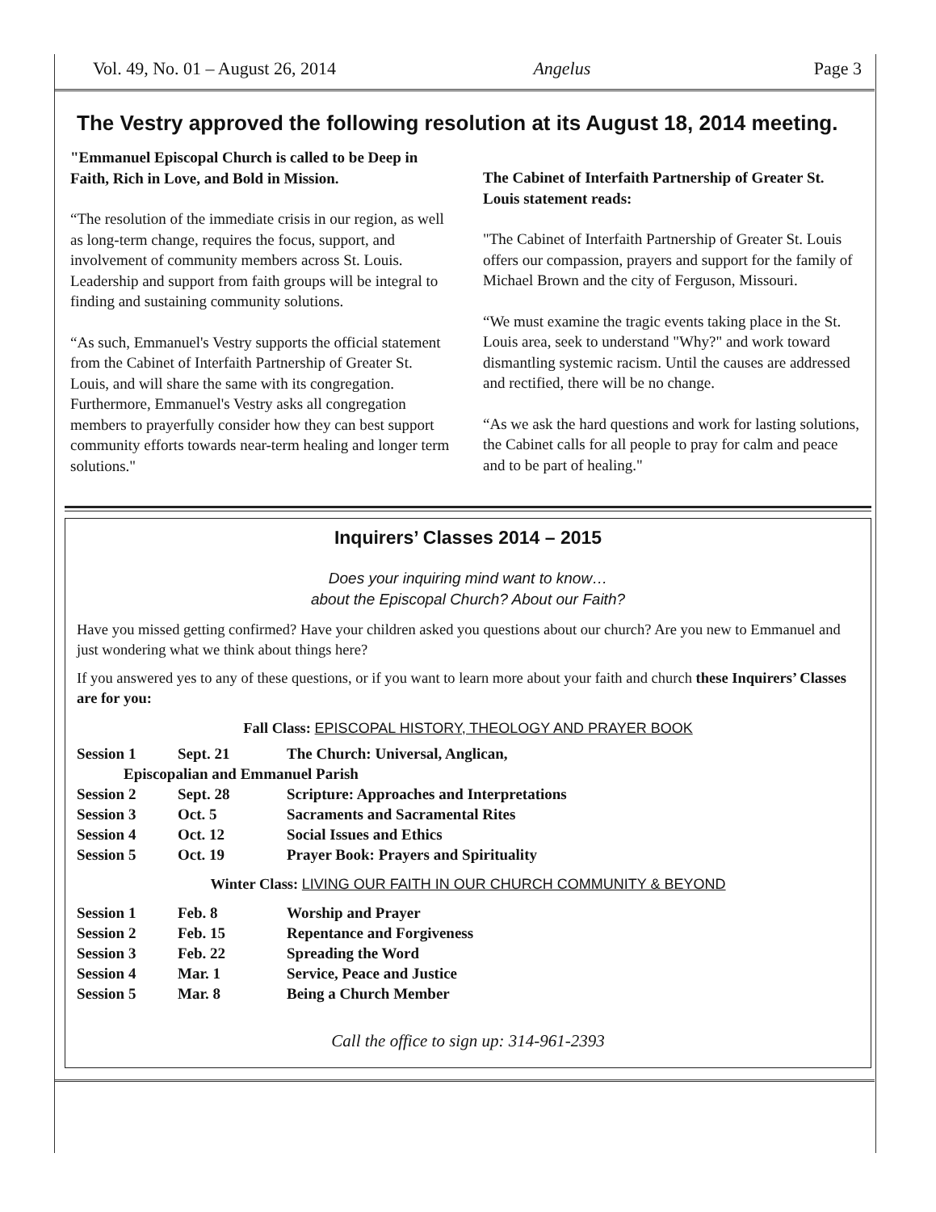Vol. 49, No. 01 – August 26, 2014 Angelus Page 3
The Vestry approved the following resolution at its August 18, 2014 meeting.
"Emmanuel Episcopal Church is called to be Deep in Faith, Rich in Love, and Bold in Mission.
“The resolution of the immediate crisis in our region, as well as long-term change, requires the focus, support, and involvement of community members across St. Louis. Leadership and support from faith groups will be integral to finding and sustaining community solutions.
“As such, Emmanuel's Vestry supports the official statement from the Cabinet of Interfaith Partnership of Greater St. Louis, and will share the same with its congregation. Furthermore, Emmanuel's Vestry asks all congregation members to prayerfully consider how they can best support community efforts towards near-term healing and longer term solutions."
The Cabinet of Interfaith Partnership of Greater St. Louis statement reads:
"The Cabinet of Interfaith Partnership of Greater St. Louis offers our compassion, prayers and support for the family of Michael Brown and the city of Ferguson, Missouri.
“We must examine the tragic events taking place in the St. Louis area, seek to understand "Why?" and work toward dismantling systemic racism. Until the causes are addressed and rectified, there will be no change.
“As we ask the hard questions and work for lasting solutions, the Cabinet calls for all people to pray for calm and peace and to be part of healing."
Inquirers’ Classes 2014 – 2015
Does your inquiring mind want to know…
about the Episcopal Church? About our Faith?
Have you missed getting confirmed? Have your children asked you questions about our church? Are you new to Emmanuel and just wondering what we think about things here?
If you answered yes to any of these questions, or if you want to learn more about your faith and church these Inquirers’ Classes are for you:
Fall Class: EPISCOPAL HISTORY, THEOLOGY AND PRAYER BOOK
| Session 1 | Sept. 21 | The Church: Universal, Anglican, |
| Episcopalian and Emmanuel Parish | | |
| Session 2 | Sept. 28 | Scripture: Approaches and Interpretations |
| Session 3 | Oct. 5 | Sacraments and Sacramental Rites |
| Session 4 | Oct. 12 | Social Issues and Ethics |
| Session 5 | Oct. 19 | Prayer Book: Prayers and Spirituality |
Winter Class: LIVING OUR FAITH IN OUR CHURCH COMMUNITY & BEYOND
| Session 1 | Feb. 8 | Worship and Prayer |
| Session 2 | Feb. 15 | Repentance and Forgiveness |
| Session 3 | Feb. 22 | Spreading the Word |
| Session 4 | Mar. 1 | Service, Peace and Justice |
| Session 5 | Mar. 8 | Being a Church Member |
Call the office to sign up: 314-961-2393